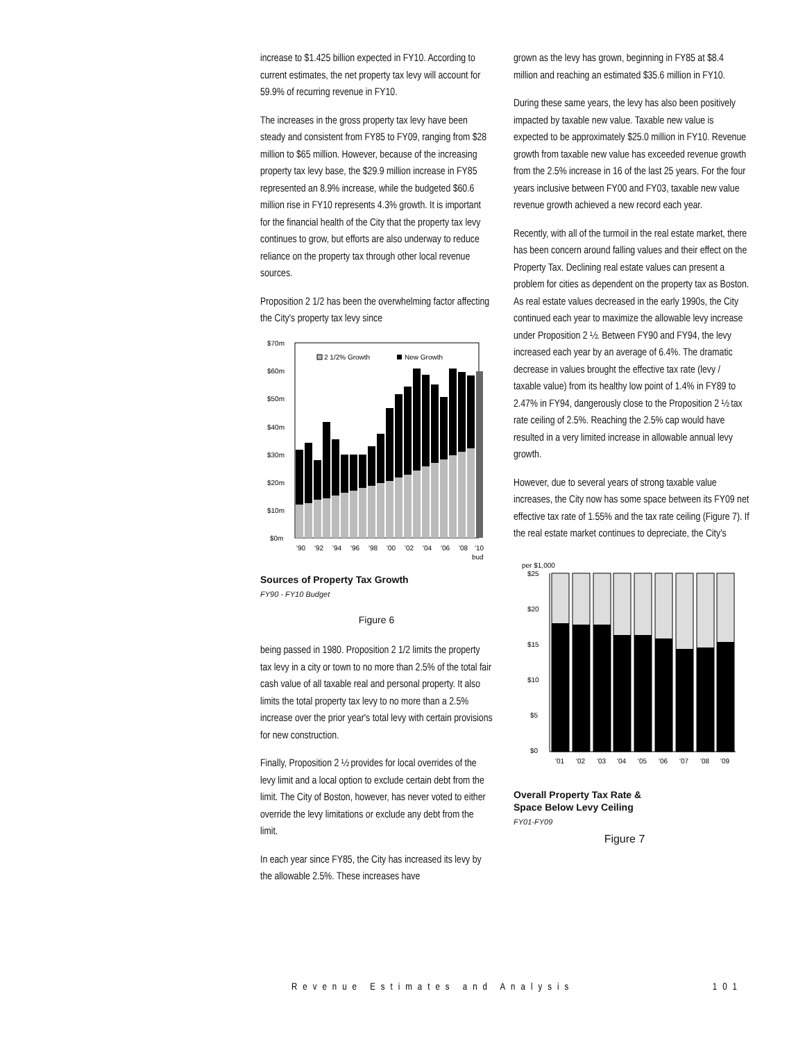increase to $1.425 billion expected in FY10. According to current estimates, the net property tax levy will account for 59.9% of recurring revenue in FY10.
The increases in the gross property tax levy have been steady and consistent from FY85 to FY09, ranging from $28 million to $65 million. However, because of the increasing property tax levy base, the $29.9 million increase in FY85 represented an 8.9% increase, while the budgeted $60.6 million rise in FY10 represents 4.3% growth. It is important for the financial health of the City that the property tax levy continues to grow, but efforts are also underway to reduce reliance on the property tax through other local revenue sources.
Proposition 2 1/2 has been the overwhelming factor affecting the City's property tax levy since
$70m
$60m
$50m
$40m
$30m
$20m
$10m
$0m
2 1/2% Growth
New Growth
'90
'92
'94
'96
'98
'00
'02
'04
'06
'08
'10
bud
Sources of Property Tax Growth
FY90 - FY10 Budget
Figure 6
being passed in 1980. Proposition 2 1/2 limits the property tax levy in a city or town to no more than 2.5% of the total fair cash value of all taxable real and personal property. It also limits the total property tax levy to no more than a 2.5% increase over the prior year's total levy with certain provisions for new construction.
Finally, Proposition 2 ½ provides for local overrides of the levy limit and a local option to exclude certain debt from the limit. The City of Boston, however, has never voted to either override the levy limitations or exclude any debt from the limit.
In each year since FY85, the City has increased its levy by the allowable 2.5%. These increases have
grown as the levy has grown, beginning in FY85 at $8.4 million and reaching an estimated $35.6 million in FY10.
During these same years, the levy has also been positively impacted by taxable new value. Taxable new value is expected to be approximately $25.0 million in FY10. Revenue growth from taxable new value has exceeded revenue growth from the 2.5% increase in 16 of the last 25 years. For the four years inclusive between FY00 and FY03, taxable new value revenue growth achieved a new record each year.
Recently, with all of the turmoil in the real estate market, there has been concern around falling values and their effect on the Property Tax. Declining real estate values can present a problem for cities as dependent on the property tax as Boston. As real estate values decreased in the early 1990s, the City continued each year to maximize the allowable levy increase under Proposition 2 ½. Between FY90 and FY94, the levy increased each year by an average of 6.4%. The dramatic decrease in values brought the effective tax rate (levy / taxable value) from its healthy low point of 1.4% in FY89 to 2.47% in FY94, dangerously close to the Proposition 2 ½ tax rate ceiling of 2.5%. Reaching the 2.5% cap would have resulted in a very limited increase in allowable annual levy growth.
However, due to several years of strong taxable value increases, the City now has some space between its FY09 net effective tax rate of 1.55% and the tax rate ceiling (Figure 7). If the real estate market continues to depreciate, the City's
per $1,000
$25
$20
$15
$10
$5
$0
'01
'02
'03
'04
'05
'06
'07
'08
'09
Overall Property Tax Rate &
Space Below Levy Ceiling
FY01-FY09
Figure 7
Revenue Estimates and Analysis 101